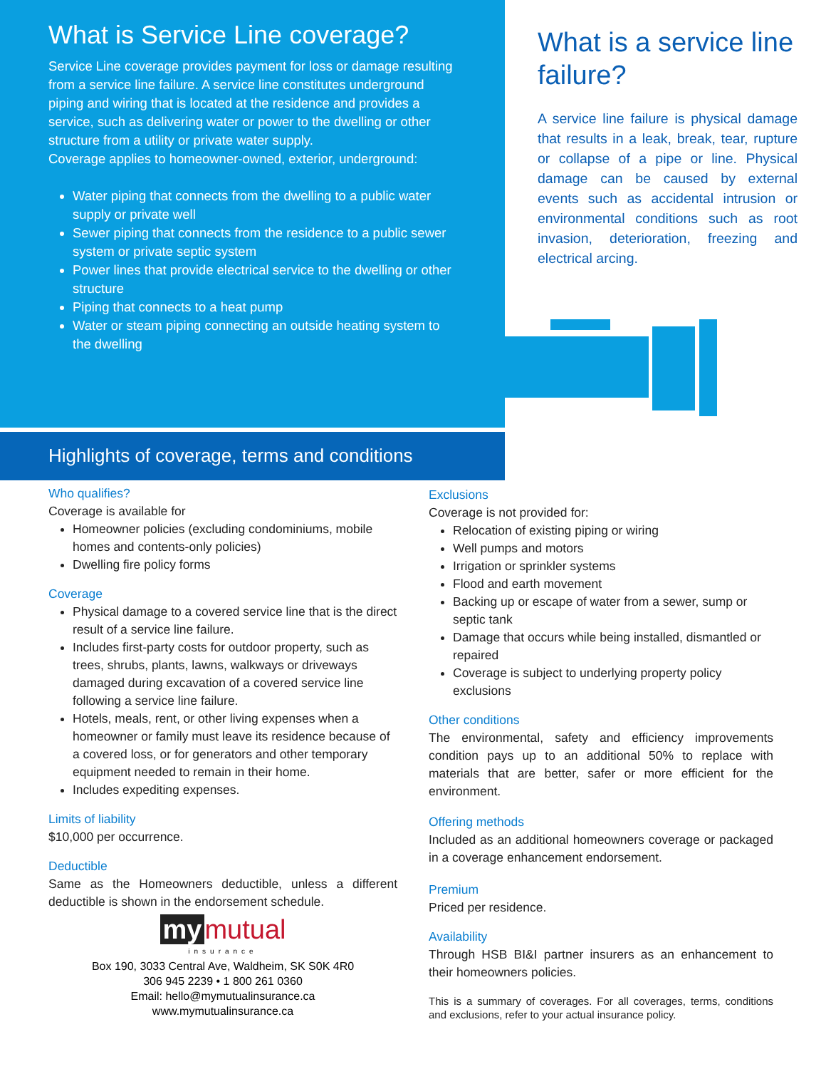What is Service Line coverage?
Service Line coverage provides payment for loss or damage resulting from a service line failure. A service line constitutes underground piping and wiring that is located at the residence and provides a service, such as delivering water or power to the dwelling or other structure from a utility or private water supply.
Coverage applies to homeowner-owned, exterior, underground:
Water piping that connects from the dwelling to a public water supply or private well
Sewer piping that connects from the residence to a public sewer system or private septic system
Power lines that provide electrical service to the dwelling or other structure
Piping that connects to a heat pump
Water or steam piping connecting an outside heating system to the dwelling
What is a service line failure?
A service line failure is physical damage that results in a leak, break, tear, rupture or collapse of a pipe or line. Physical damage can be caused by external events such as accidental intrusion or environmental conditions such as root invasion, deterioration, freezing and electrical arcing.
Highlights of coverage, terms and conditions
Who qualifies?
Coverage is available for
Homeowner policies (excluding condominiums, mobile homes and contents-only policies)
Dwelling fire policy forms
Coverage
Physical damage to a covered service line that is the direct result of a service line failure.
Includes first-party costs for outdoor property, such as trees, shrubs, plants, lawns, walkways or driveways damaged during excavation of a covered service line following a service line failure.
Hotels, meals, rent, or other living expenses when a homeowner or family must leave its residence because of a covered loss, or for generators and other temporary equipment needed to remain in their home.
Includes expediting expenses.
Limits of liability
$10,000 per occurrence.
Deductible
Same as the Homeowners deductible, unless a different deductible is shown in the endorsement schedule.
my mutual
insurance
Box 190, 3033 Central Ave, Waldheim, SK S0K 4R0
306 945 2239 • 1 800 261 0360
Email: hello@mymutualinsurance.ca
www.mymutualinsurance.ca
Exclusions
Coverage is not provided for:
Relocation of existing piping or wiring
Well pumps and motors
Irrigation or sprinkler systems
Flood and earth movement
Backing up or escape of water from a sewer, sump or septic tank
Damage that occurs while being installed, dismantled or repaired
Coverage is subject to underlying property policy exclusions
Other conditions
The environmental, safety and efficiency improvements condition pays up to an additional 50% to replace with materials that are better, safer or more efficient for the environment.
Offering methods
Included as an additional homeowners coverage or packaged in a coverage enhancement endorsement.
Premium
Priced per residence.
Availability
Through HSB BI&I partner insurers as an enhancement to their homeowners policies.
This is a summary of coverages. For all coverages, terms, conditions and exclusions, refer to your actual insurance policy.